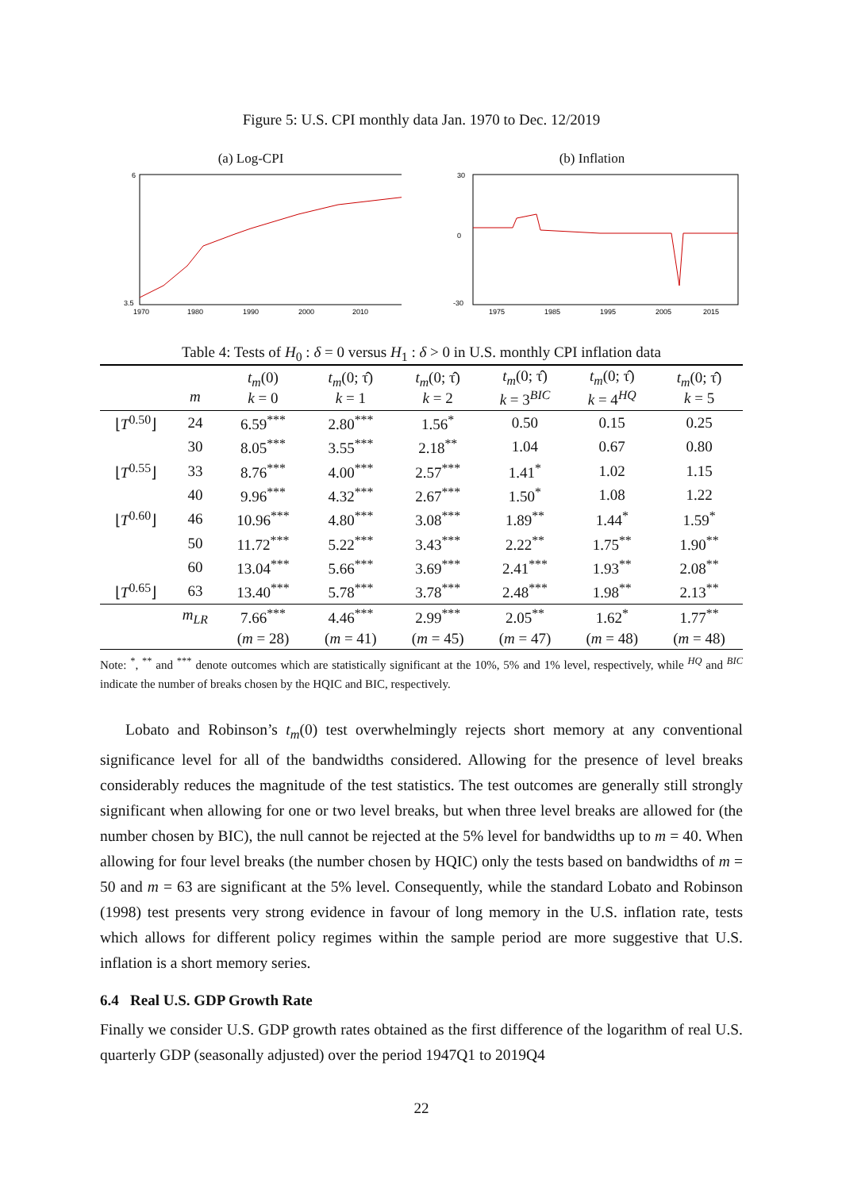Figure 5: U.S. CPI monthly data Jan. 1970 to Dec. 12/2019
(a) Log-CPI
6
3.5
1970
1980
1990
2000
2010
(b) Inflation
30
0
-30
1975
1985
1995
2005
2015
Table 4: Tests of H<sub>0</sub> : δ = 0 versus H<sub>1</sub> : δ > 0 in U.S. monthly CPI inflation data
| | m | t<sub>m</sub> (0) k = 0 | t<sub>m</sub> (0; τ̂) k = 1 | t<sub>m</sub> (0; τ̂) k = 2 | t<sub>m</sub> (0; τ̂) k = 3<sup>BIC</sup> | t<sub>m</sub> (0; τ̂) k = 4<sup>HQ</sup> | t<sub>m</sub> (0; τ̂) k = 5 |
| --- | --- | --- | --- | --- | --- | --- | --- |
| ⌊ T<sup>0.50</sup>⌋ | 24 | 6.59<sup>***</sup> | 2.80<sup>***</sup> | 1.56<sup>*</sup> | 0.50 | 0.15 | 0.25 |
| | 30 | 8.05<sup>***</sup> | 3.55<sup>***</sup> | 2.18<sup>**</sup> | 1.04 | 0.67 | 0.80 |
| ⌊ T<sup>0.55</sup>⌋ | 33 | 8.76<sup>***</sup> | 4.00<sup>***</sup> | 2.57<sup>***</sup> | 1.41<sup>*</sup> | 1.02 | 1.15 |
| | 40 | 9.96<sup>***</sup> | 4.32<sup>***</sup> | 2.67<sup>***</sup> | 1.50<sup>*</sup> | 1.08 | 1.22 |
| ⌊ T<sup>0.60</sup>⌋ | 46 | 10.96<sup>***</sup> | 4.80<sup>***</sup> | 3.08<sup>***</sup> | 1.89<sup>**</sup> | 1.44<sup>*</sup> | 1.59<sup>*</sup> |
| | 50 | 11.72<sup>***</sup> | 5.22<sup>***</sup> | 3.43<sup>***</sup> | 2.22<sup>**</sup> | 1.75<sup>**</sup> | 1.90<sup>**</sup> |
| | 60 | 13.04<sup>***</sup> | 5.66<sup>***</sup> | 3.69<sup>***</sup> | 2.41<sup>***</sup> | 1.93<sup>**</sup> | 2.08<sup>**</sup> |
| ⌊ T<sup>0.65</sup>⌋ | 63 | 13.40<sup>***</sup> | 5.78<sup>***</sup> | 3.78<sup>***</sup> | 2.48<sup>***</sup> | 1.98<sup>**</sup> | 2.13<sup>**</sup> |
| | m<sub>LR</sub> | 7.66<sup>***</sup> | 4.46<sup>***</sup> | 2.99<sup>***</sup> | 2.05<sup>**</sup> | 1.62<sup>*</sup> | 1.77<sup>**</sup> |
| | | ( m = 28) | ( m = 41) | ( m = 45) | ( m = 47) | ( m = 48) | ( m = 48) |
Note: <sup>*</sup>, <sup>**</sup> and <sup>***</sup> denote outcomes which are statistically significant at the 10%, 5% and 1% level, respectively, while <sup>HQ</sup> and <sup>BIC</sup> indicate the number of breaks chosen by the HQIC and BIC, respectively.
Lobato and Robinson’s t<sub>m</sub>(0) test overwhelmingly rejects short memory at any conventional significance level for all of the bandwidths considered. Allowing for the presence of level breaks considerably reduces the magnitude of the test statistics. The test outcomes are generally still strongly significant when allowing for one or two level breaks, but when three level breaks are allowed for (the number chosen by BIC), the null cannot be rejected at the 5% level for bandwidths up to m = 40. When allowing for four level breaks (the number chosen by HQIC) only the tests based on bandwidths of m = 50 and m = 63 are significant at the 5% level. Consequently, while the standard Lobato and Robinson (1998) test presents very strong evidence in favour of long memory in the U.S. inflation rate, tests which allows for different policy regimes within the sample period are more suggestive that U.S. inflation is a short memory series.
6.4 Real U.S. GDP Growth Rate
Finally we consider U.S. GDP growth rates obtained as the first difference of the logarithm of real U.S. quarterly GDP (seasonally adjusted) over the period 1947Q1 to 2019Q4
22